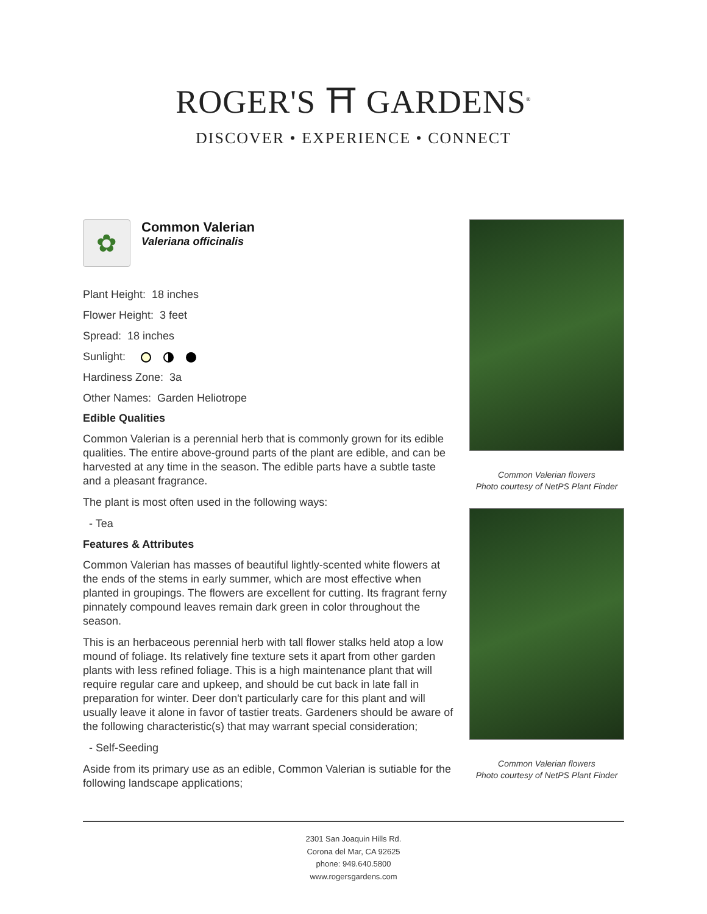ROGER'S ⛩ GARDENS<sup>®</sup>
DISCOVER • EXPERIENCE • CONNECT
✿
Common Valerian
Valeriana officinalis
Plant Height: 18 inches
Flower Height: 3 feet
Spread: 18 inches
Sunlight:
Hardiness Zone: 3a
Other Names: Garden Heliotrope
Edible Qualities
Common Valerian is a perennial herb that is commonly grown for its edible qualities. The entire above-ground parts of the plant are edible, and can be harvested at any time in the season. The edible parts have a subtle taste and a pleasant fragrance.
The plant is most often used in the following ways:
- Tea
Features & Attributes
Common Valerian has masses of beautiful lightly-scented white flowers at the ends of the stems in early summer, which are most effective when planted in groupings. The flowers are excellent for cutting. Its fragrant ferny pinnately compound leaves remain dark green in color throughout the season.
This is an herbaceous perennial herb with tall flower stalks held atop a low mound of foliage. Its relatively fine texture sets it apart from other garden plants with less refined foliage. This is a high maintenance plant that will require regular care and upkeep, and should be cut back in late fall in preparation for winter. Deer don't particularly care for this plant and will usually leave it alone in favor of tastier treats. Gardeners should be aware of the following characteristic(s) that may warrant special consideration;
- Self-Seeding
Aside from its primary use as an edible, Common Valerian is sutiable for the following landscape applications;
Common Valerian flowers
Photo courtesy of NetPS Plant Finder
Common Valerian flowers
Photo courtesy of NetPS Plant Finder
2301 San Joaquin Hills Rd.
Corona del Mar, CA 92625
phone: 949.640.5800
www.rogersgardens.com